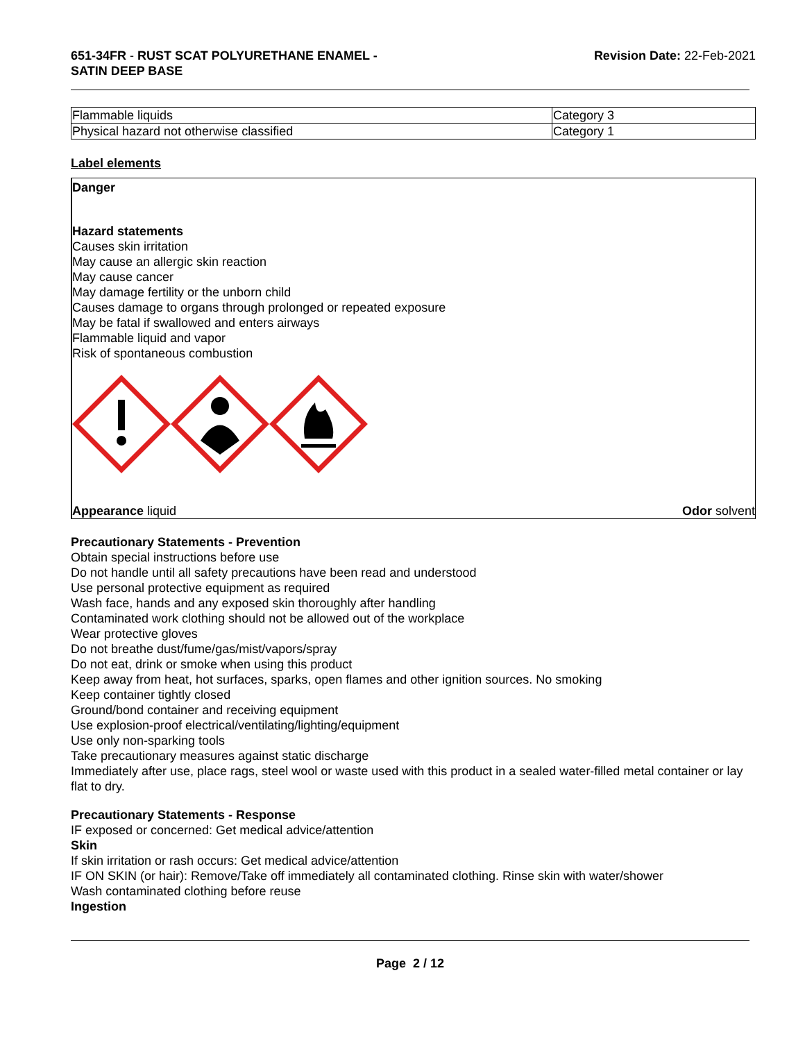651-34FR - RUST SCAT POLYURETHANE ENAMEL -
SATIN DEEP BASE
Revision Date: 22-Feb-2021
| Flammable liquids | Category 3 |
| Physical hazard not otherwise classified | Category 1 |
Label elements
Danger
Hazard statements
Causes skin irritation
May cause an allergic skin reaction
May cause cancer
May damage fertility or the unborn child
Causes damage to organs through prolonged or repeated exposure
May be fatal if swallowed and enters airways
Flammable liquid and vapor
Risk of spontaneous combustion
Appearance liquid Odor solvent
Precautionary Statements - Prevention
Obtain special instructions before use
Do not handle until all safety precautions have been read and understood
Use personal protective equipment as required
Wash face, hands and any exposed skin thoroughly after handling
Contaminated work clothing should not be allowed out of the workplace
Wear protective gloves
Do not breathe dust/fume/gas/mist/vapors/spray
Do not eat, drink or smoke when using this product
Keep away from heat, hot surfaces, sparks, open flames and other ignition sources. No smoking
Keep container tightly closed
Ground/bond container and receiving equipment
Use explosion-proof electrical/ventilating/lighting/equipment
Use only non-sparking tools
Take precautionary measures against static discharge
Immediately after use, place rags, steel wool or waste used with this product in a sealed water-filled metal container or lay flat to dry.
Precautionary Statements - Response
IF exposed or concerned: Get medical advice/attention
Skin
If skin irritation or rash occurs: Get medical advice/attention
IF ON SKIN (or hair): Remove/Take off immediately all contaminated clothing. Rinse skin with water/shower
Wash contaminated clothing before reuse
Ingestion
Page 2 / 12